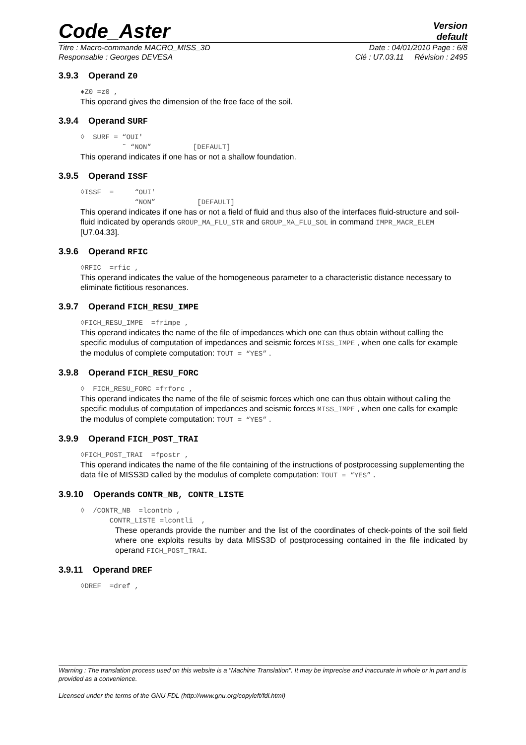Code_Aster
Version
default
Titre : Macro-commande MACRO_MISS_3D Date : 04/01/2010 Page : 6/8
Responsable : Georges DEVESA Clé : U7.03.11 Révision : 2495
3.9.3 Operand Z0
♦Z0 =z0 ,
This operand gives the dimension of the free face of the soil.
3.9.4 Operand SURF
◊ SURF = “OUI' ˜ “NON” [DEFAULT]
This operand indicates if one has or not a shallow foundation.
3.9.5 Operand ISSF
◊ISSF = “OUI' “NON” [DEFAULT]
This operand indicates if one has or not a field of fluid and thus also of the interfaces fluid-structure and soil-fluid indicated by operands GROUP_MA_FLU_STR and GROUP_MA_FLU_SOL in command IMPR_MACR_ELEM [U7.04.33].
3.9.6 Operand RFIC
◊RFIC =rfic ,
This operand indicates the value of the homogeneous parameter to a characteristic distance necessary to eliminate fictitious resonances.
3.9.7 Operand FICH_RESU_IMPE
◊FICH_RESU_IMPE =frimpe ,
This operand indicates the name of the file of impedances which one can thus obtain without calling the specific modulus of computation of impedances and seismic forces MISS_IMPE , when one calls for example the modulus of complete computation: TOUT = “YES” .
3.9.8 Operand FICH_RESU_FORC
◊ FICH_RESU_FORC =frforc ,
This operand indicates the name of the file of seismic forces which one can thus obtain without calling the specific modulus of computation of impedances and seismic forces MISS_IMPE , when one calls for example the modulus of complete computation: TOUT = “YES” .
3.9.9 Operand FICH_POST_TRAI
◊FICH_POST_TRAI =fpostr ,
This operand indicates the name of the file containing of the instructions of postprocessing supplementing the data file of MISS3D called by the modulus of complete computation: TOUT = “YES” .
3.9.10 Operands CONTR_NB, CONTR_LISTE
◊ /CONTR_NB =lcontnb , CONTR_LISTE =lcontli ,
These operands provide the number and the list of the coordinates of check-points of the soil field where one exploits results by data MISS3D of postprocessing contained in the file indicated by operand FICH_POST_TRAI.
3.9.11 Operand DREF
◊DREF =dref ,
Warning : The translation process used on this website is a "Machine Translation". It may be imprecise and inaccurate in whole or in part and is provided as a convenience.
Licensed under the terms of the GNU FDL (http://www.gnu.org/copyleft/fdl.html)